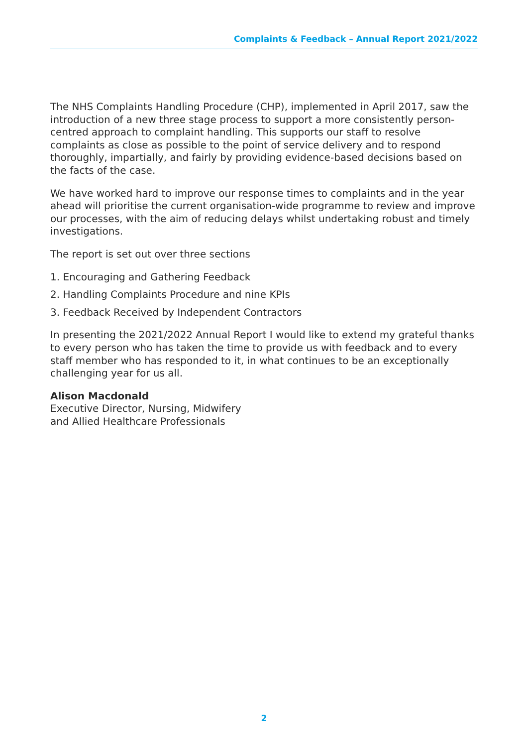Complaints & Feedback – Annual Report 2021/2022
The NHS Complaints Handling Procedure (CHP), implemented in April 2017, saw the introduction of a new three stage process to support a more consistently person-centred approach to complaint handling. This supports our staff to resolve complaints as close as possible to the point of service delivery and to respond thoroughly, impartially, and fairly by providing evidence-based decisions based on the facts of the case.
We have worked hard to improve our response times to complaints and in the year ahead will prioritise the current organisation-wide programme to review and improve our processes, with the aim of reducing delays whilst undertaking robust and timely investigations.
The report is set out over three sections
1. Encouraging and Gathering Feedback
2. Handling Complaints Procedure and nine KPIs
3. Feedback Received by Independent Contractors
In presenting the 2021/2022 Annual Report I would like to extend my grateful thanks to every person who has taken the time to provide us with feedback and to every staff member who has responded to it, in what continues to be an exceptionally challenging year for us all.
Alison Macdonald
Executive Director, Nursing, Midwifery
and Allied Healthcare Professionals
2